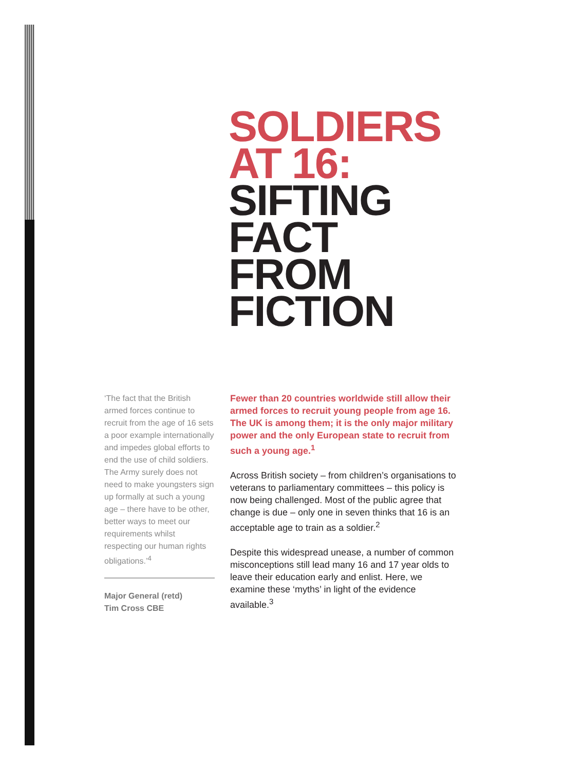SOLDIERS
AT 16:
SIFTING
FACT
FROM
FICTION
‘The fact that the British armed forces continue to recruit from the age of 16 sets a poor example internationally and impedes global efforts to end the use of child soldiers. The Army surely does not need to make youngsters sign up formally at such a young age – there have to be other, better ways to meet our requirements whilst respecting our human rights obligations.’<sup>4</sup>
Major General (retd)
Tim Cross CBE
Fewer than 20 countries worldwide still allow their armed forces to recruit young people from age 16. The UK is among them; it is the only major military power and the only European state to recruit from such a young age.<sup>1</sup>
Across British society – from children’s organisations to veterans to parliamentary committees – this policy is now being challenged. Most of the public agree that change is due – only one in seven thinks that 16 is an acceptable age to train as a soldier.<sup>2</sup>
Despite this widespread unease, a number of common misconceptions still lead many 16 and 17 year olds to leave their education early and enlist. Here, we examine these ‘myths’ in light of the evidence available.<sup>3</sup>